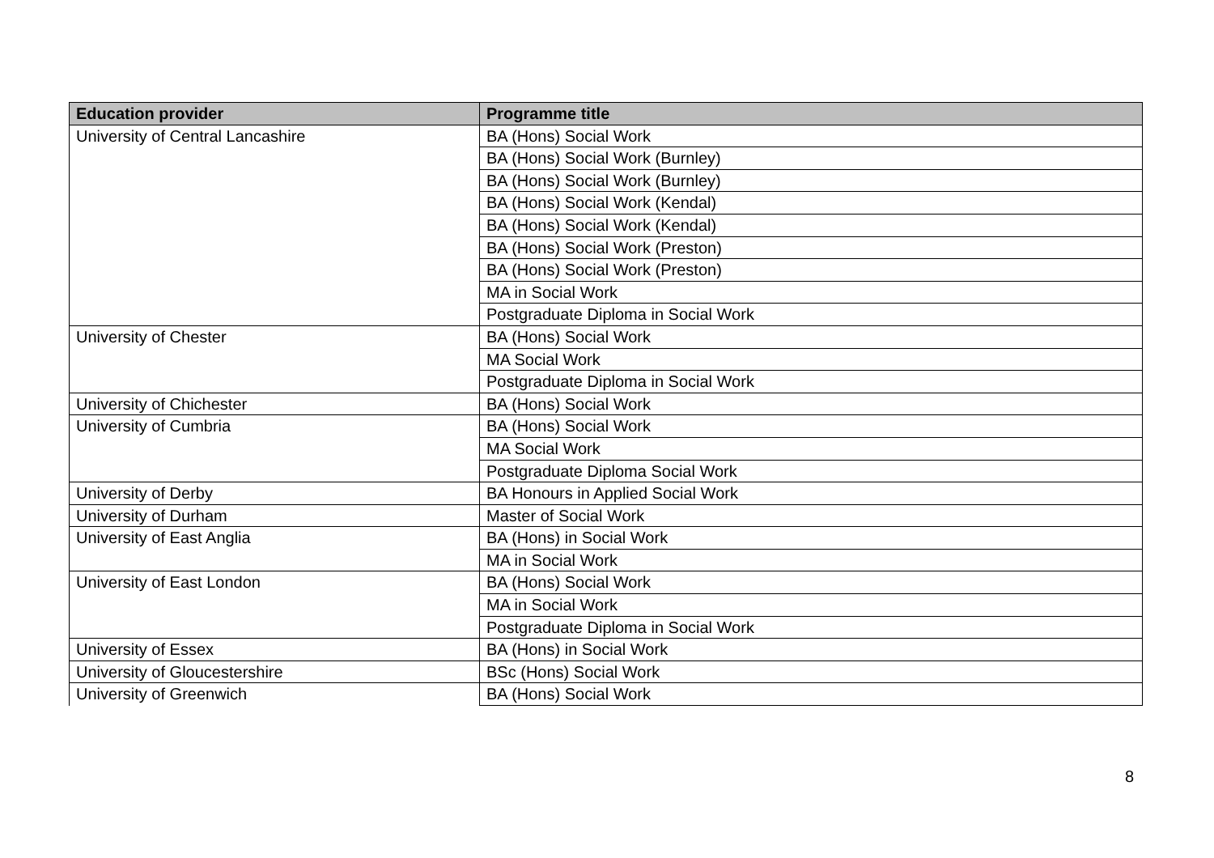| Education provider | Programme title |
| --- | --- |
| University of Central Lancashire | BA (Hons) Social Work |
| | BA (Hons) Social Work (Burnley) |
| | BA (Hons) Social Work (Burnley) |
| | BA (Hons) Social Work (Kendal) |
| | BA (Hons) Social Work (Kendal) |
| | BA (Hons) Social Work (Preston) |
| | BA (Hons) Social Work (Preston) |
| | MA in Social Work |
| | Postgraduate Diploma in Social Work |
| University of Chester | BA (Hons) Social Work |
| | MA Social Work |
| | Postgraduate Diploma in Social Work |
| University of Chichester | BA (Hons) Social Work |
| University of Cumbria | BA (Hons) Social Work |
| | MA Social Work |
| | Postgraduate Diploma Social Work |
| University of Derby | BA Honours in Applied Social Work |
| University of Durham | Master of Social Work |
| University of East Anglia | BA (Hons) in Social Work |
| | MA in Social Work |
| University of East London | BA (Hons) Social Work |
| | MA in Social Work |
| | Postgraduate Diploma in Social Work |
| University of Essex | BA (Hons) in Social Work |
| University of Gloucestershire | BSc (Hons) Social Work |
| University of Greenwich | BA (Hons) Social Work |
8